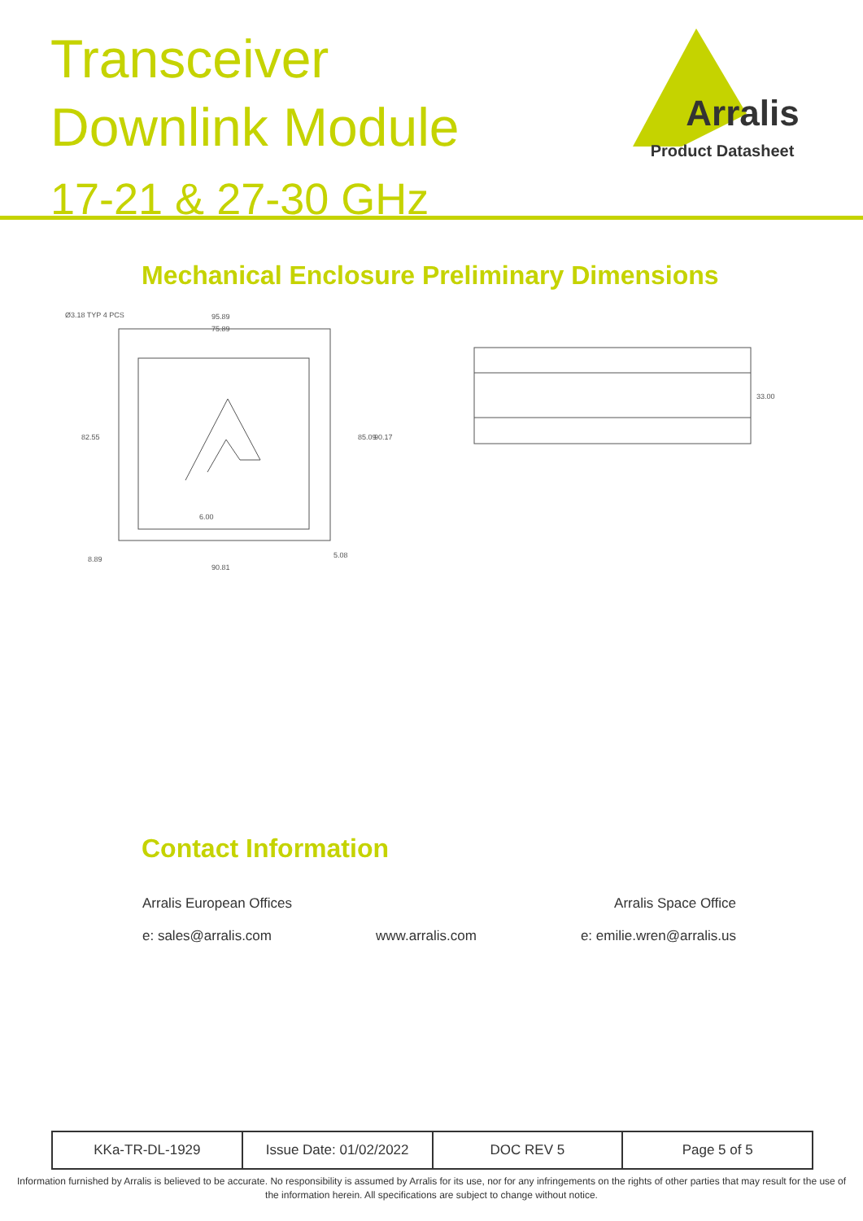Transceiver
Downlink Module
17-21 & 27-30 GHz
Arralis
Product Datasheet
Mechanical Enclosure Preliminary Dimensions
95.89
75.89
90.81
33.00
82.55
85.09
90.17
6.00
5.08
8.89
Ø3.18 TYP 4 PCS
Contact Information
Arralis European Offices Arralis Space Office
e: sales@arralis.com www.arralis.com e: emilie.wren@arralis.us
| KKa-TR-DL-1929 | Issue Date: 01/02/2022 | DOC REV 5 | Page 5 of 5 |
Information furnished by Arralis is believed to be accurate. No responsibility is assumed by Arralis for its use, nor for any infringements on the rights of other parties that may result for the use of the information herein. All specifications are subject to change without notice.